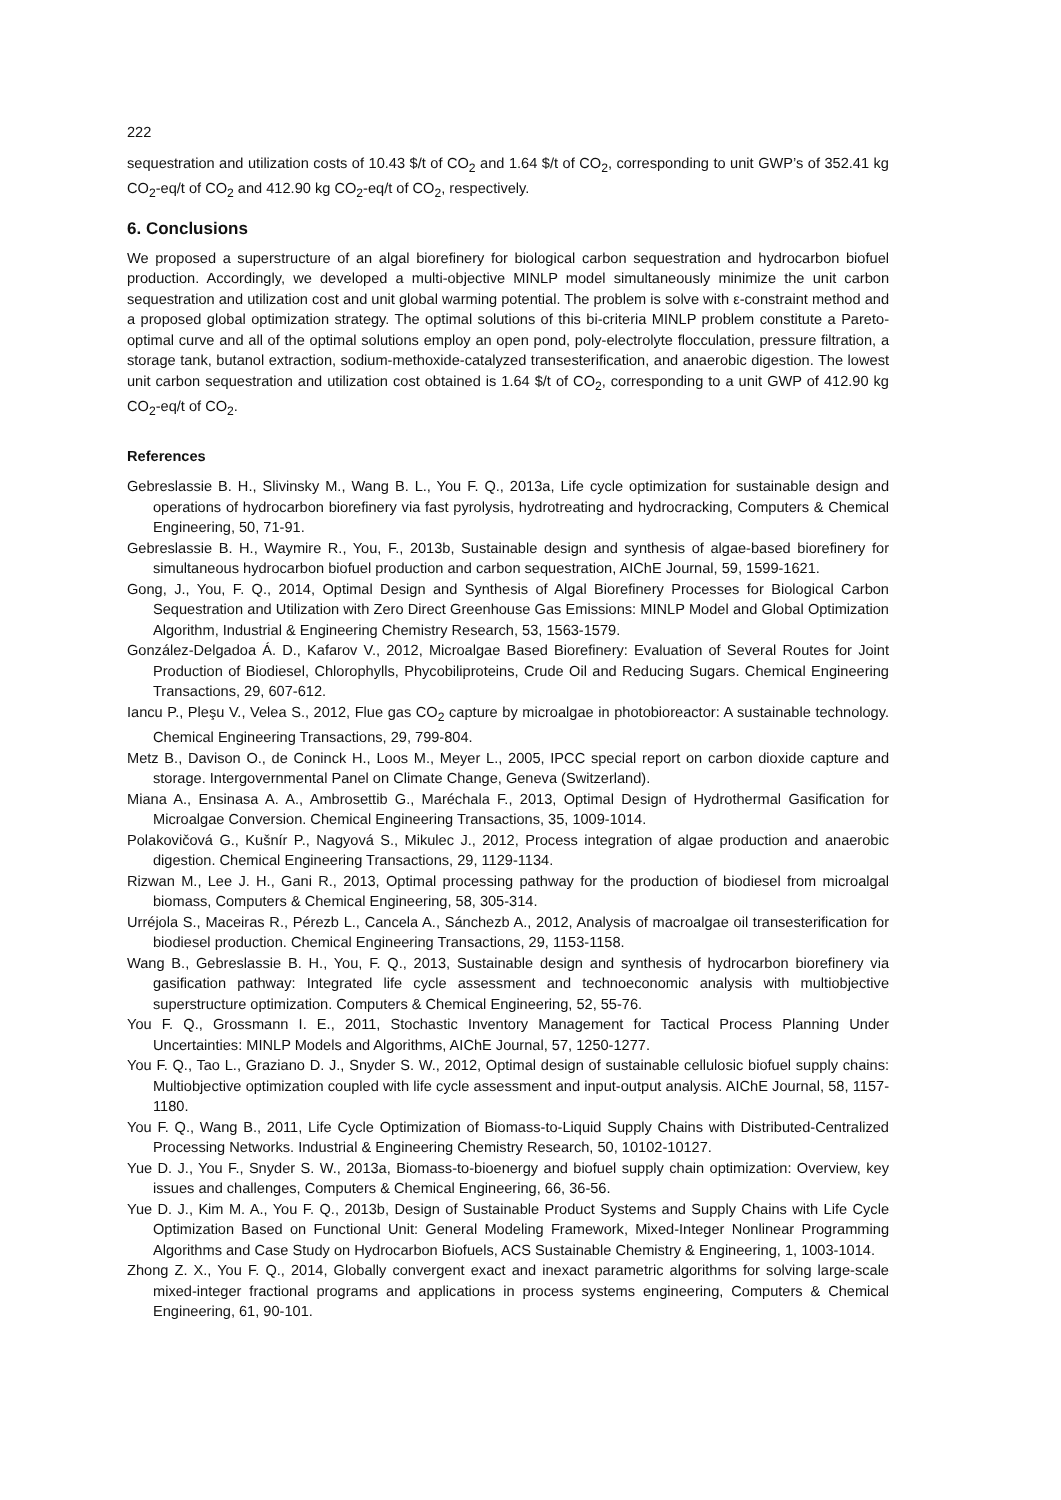222
sequestration and utilization costs of 10.43 $/t of CO<sub>2</sub> and 1.64 $/t of CO<sub>2</sub>, corresponding to unit GWP’s of 352.41 kg CO<sub>2</sub>-eq/t of CO<sub>2</sub> and 412.90 kg CO<sub>2</sub>-eq/t of CO<sub>2</sub>, respectively.
6. Conclusions
We proposed a superstructure of an algal biorefinery for biological carbon sequestration and hydrocarbon biofuel production. Accordingly, we developed a multi-objective MINLP model simultaneously minimize the unit carbon sequestration and utilization cost and unit global warming potential. The problem is solve with ε-constraint method and a proposed global optimization strategy. The optimal solutions of this bi-criteria MINLP problem constitute a Pareto-optimal curve and all of the optimal solutions employ an open pond, poly-electrolyte flocculation, pressure filtration, a storage tank, butanol extraction, sodium-methoxide-catalyzed transesterification, and anaerobic digestion. The lowest unit carbon sequestration and utilization cost obtained is 1.64 $/t of CO<sub>2</sub>, corresponding to a unit GWP of 412.90 kg CO<sub>2</sub>-eq/t of CO<sub>2</sub>.
References
Gebreslassie B. H., Slivinsky M., Wang B. L., You F. Q., 2013a, Life cycle optimization for sustainable design and operations of hydrocarbon biorefinery via fast pyrolysis, hydrotreating and hydrocracking, Computers & Chemical Engineering, 50, 71-91.
Gebreslassie B. H., Waymire R., You, F., 2013b, Sustainable design and synthesis of algae-based biorefinery for simultaneous hydrocarbon biofuel production and carbon sequestration, AIChE Journal, 59, 1599-1621.
Gong, J., You, F. Q., 2014, Optimal Design and Synthesis of Algal Biorefinery Processes for Biological Carbon Sequestration and Utilization with Zero Direct Greenhouse Gas Emissions: MINLP Model and Global Optimization Algorithm, Industrial & Engineering Chemistry Research, 53, 1563-1579.
González-Delgadoa Á. D., Kafarov V., 2012, Microalgae Based Biorefinery: Evaluation of Several Routes for Joint Production of Biodiesel, Chlorophylls, Phycobiliproteins, Crude Oil and Reducing Sugars. Chemical Engineering Transactions, 29, 607-612.
Iancu P., Pleşu V., Velea S., 2012, Flue gas CO<sub>2</sub> capture by microalgae in photobioreactor: A sustainable technology. Chemical Engineering Transactions, 29, 799-804.
Metz B., Davison O., de Coninck H., Loos M., Meyer L., 2005, IPCC special report on carbon dioxide capture and storage. Intergovernmental Panel on Climate Change, Geneva (Switzerland).
Miana A., Ensinasa A. A., Ambrosettib G., Maréchala F., 2013, Optimal Design of Hydrothermal Gasification for Microalgae Conversion. Chemical Engineering Transactions, 35, 1009-1014.
Polakovičová G., Kušnír P., Nagyová S., Mikulec J., 2012, Process integration of algae production and anaerobic digestion. Chemical Engineering Transactions, 29, 1129-1134.
Rizwan M., Lee J. H., Gani R., 2013, Optimal processing pathway for the production of biodiesel from microalgal biomass, Computers & Chemical Engineering, 58, 305-314.
Urréjola S., Maceiras R., Pérezb L., Cancela A., Sánchezb A., 2012, Analysis of macroalgae oil transesterification for biodiesel production. Chemical Engineering Transactions, 29, 1153-1158.
Wang B., Gebreslassie B. H., You, F. Q., 2013, Sustainable design and synthesis of hydrocarbon biorefinery via gasification pathway: Integrated life cycle assessment and technoeconomic analysis with multiobjective superstructure optimization. Computers & Chemical Engineering, 52, 55-76.
You F. Q., Grossmann I. E., 2011, Stochastic Inventory Management for Tactical Process Planning Under Uncertainties: MINLP Models and Algorithms, AIChE Journal, 57, 1250-1277.
You F. Q., Tao L., Graziano D. J., Snyder S. W., 2012, Optimal design of sustainable cellulosic biofuel supply chains: Multiobjective optimization coupled with life cycle assessment and input-output analysis. AIChE Journal, 58, 1157-1180.
You F. Q., Wang B., 2011, Life Cycle Optimization of Biomass-to-Liquid Supply Chains with Distributed-Centralized Processing Networks. Industrial & Engineering Chemistry Research, 50, 10102-10127.
Yue D. J., You F., Snyder S. W., 2013a, Biomass-to-bioenergy and biofuel supply chain optimization: Overview, key issues and challenges, Computers & Chemical Engineering, 66, 36-56.
Yue D. J., Kim M. A., You F. Q., 2013b, Design of Sustainable Product Systems and Supply Chains with Life Cycle Optimization Based on Functional Unit: General Modeling Framework, Mixed-Integer Nonlinear Programming Algorithms and Case Study on Hydrocarbon Biofuels, ACS Sustainable Chemistry & Engineering, 1, 1003-1014.
Zhong Z. X., You F. Q., 2014, Globally convergent exact and inexact parametric algorithms for solving large-scale mixed-integer fractional programs and applications in process systems engineering, Computers & Chemical Engineering, 61, 90-101.